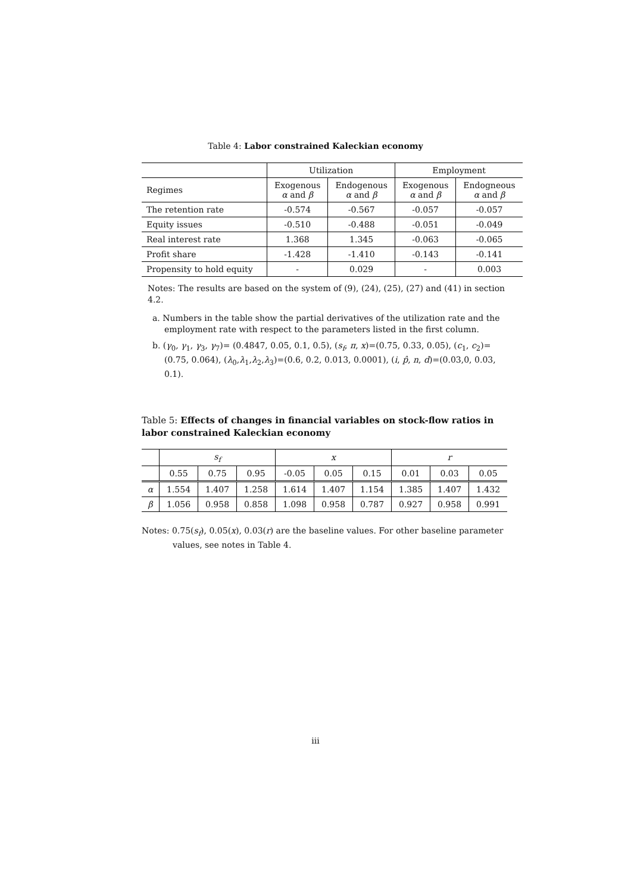Table 4: Labor constrained Kaleckian economy
| | Utilization | | Employment | |
| --- | --- | --- | --- | --- |
| Regimes | Exogenous α and β | Endogenous α and β | Exogenous α and β | Endogneous α and β |
| The retention rate | -0.574 | -0.567 | -0.057 | -0.057 |
| Equity issues | -0.510 | -0.488 | -0.051 | -0.049 |
| Real interest rate | 1.368 | 1.345 | -0.063 | -0.065 |
| Profit share | -1.428 | -1.410 | -0.143 | -0.141 |
| Propensity to hold equity | - | 0.029 | - | 0.003 |
Notes: The results are based on the system of (9), (24), (25), (27) and (41) in section 4.2.
a. Numbers in the table show the partial derivatives of the utilization rate and the employment rate with respect to the parameters listed in the first column.
b. (γ<sub>0</sub>, γ<sub>1</sub>, γ<sub>3</sub>, γ<sub>7</sub>)= (0.4847, 0.05, 0.1, 0.5), (s<sub>f</sub>, π, x)=(0.75, 0.33, 0.05), (c<sub>1</sub>, c<sub>2</sub>)=(0.75, 0.064), (λ<sub>0</sub>,λ<sub>1</sub>,λ<sub>2</sub>,λ<sub>3</sub>)=(0.6, 0.2, 0.013, 0.0001), (i, p̂, n, d)=(0.03,0, 0.03, 0.1).
Table 5: Effects of changes in financial variables on stock-flow ratios in labor constrained Kaleckian economy
| | s<sub>f</sub> | | | x | | | r | | |
| --- | --- | --- | --- | --- | --- | --- | --- | --- | --- |
| | 0.55 | 0.75 | 0.95 | -0.05 | 0.05 | 0.15 | 0.01 | 0.03 | 0.05 |
| α | 1.554 | 1.407 | 1.258 | 1.614 | 1.407 | 1.154 | 1.385 | 1.407 | 1.432 |
| β | 1.056 | 0.958 | 0.858 | 1.098 | 0.958 | 0.787 | 0.927 | 0.958 | 0.991 |
Notes: 0.75(s<sub>f</sub>), 0.05(x), 0.03(r) are the baseline values. For other baseline parameter values, see notes in Table 4.
iii